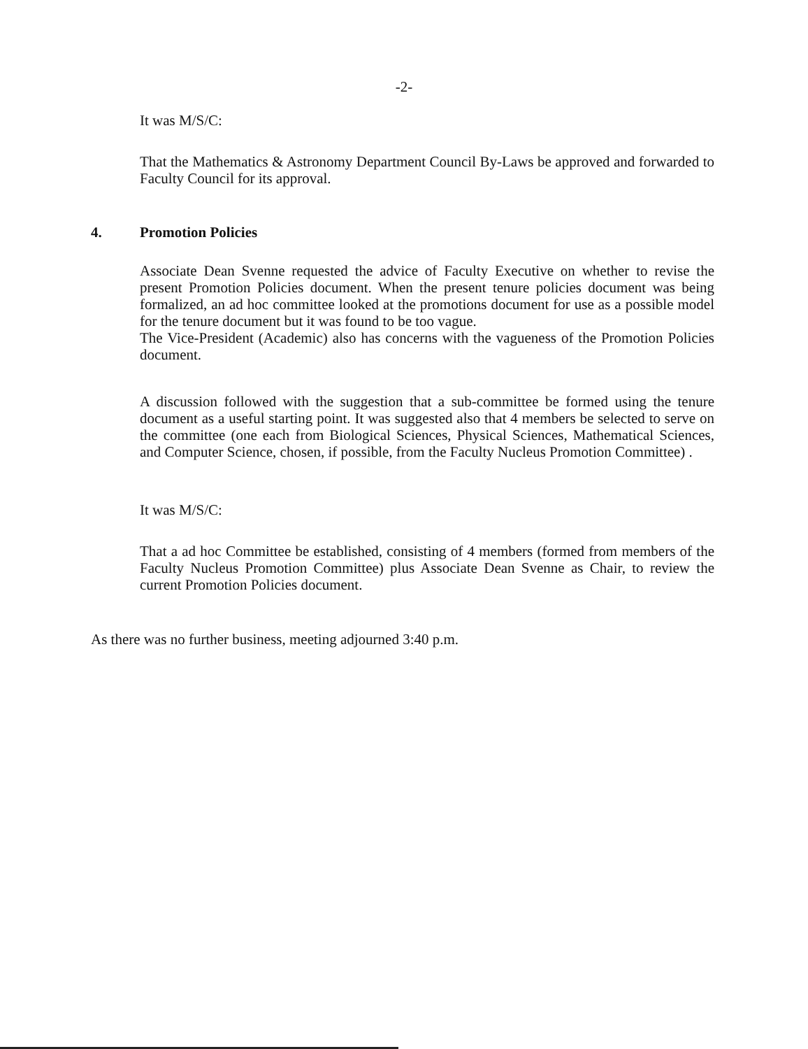-2-
It was M/S/C:
That the Mathematics & Astronomy Department Council By-Laws be approved and forwarded to Faculty Council for its approval.
4. Promotion Policies
Associate Dean Svenne requested the advice of Faculty Executive on whether to revise the present Promotion Policies document. When the present tenure policies document was being formalized, an ad hoc committee looked at the promotions document for use as a possible model for the tenure document but it was found to be too vague.
The Vice-President (Academic) also has concerns with the vagueness of the Promotion Policies document.
A discussion followed with the suggestion that a sub-committee be formed using the tenure document as a useful starting point. It was suggested also that 4 members be selected to serve on the committee (one each from Biological Sciences, Physical Sciences, Mathematical Sciences, and Computer Science, chosen, if possible, from the Faculty Nucleus Promotion Committee) .
It was M/S/C:
That a ad hoc Committee be established, consisting of 4 members (formed from members of the Faculty Nucleus Promotion Committee) plus Associate Dean Svenne as Chair, to review the current Promotion Policies document.
As there was no further business, meeting adjourned 3:40 p.m.